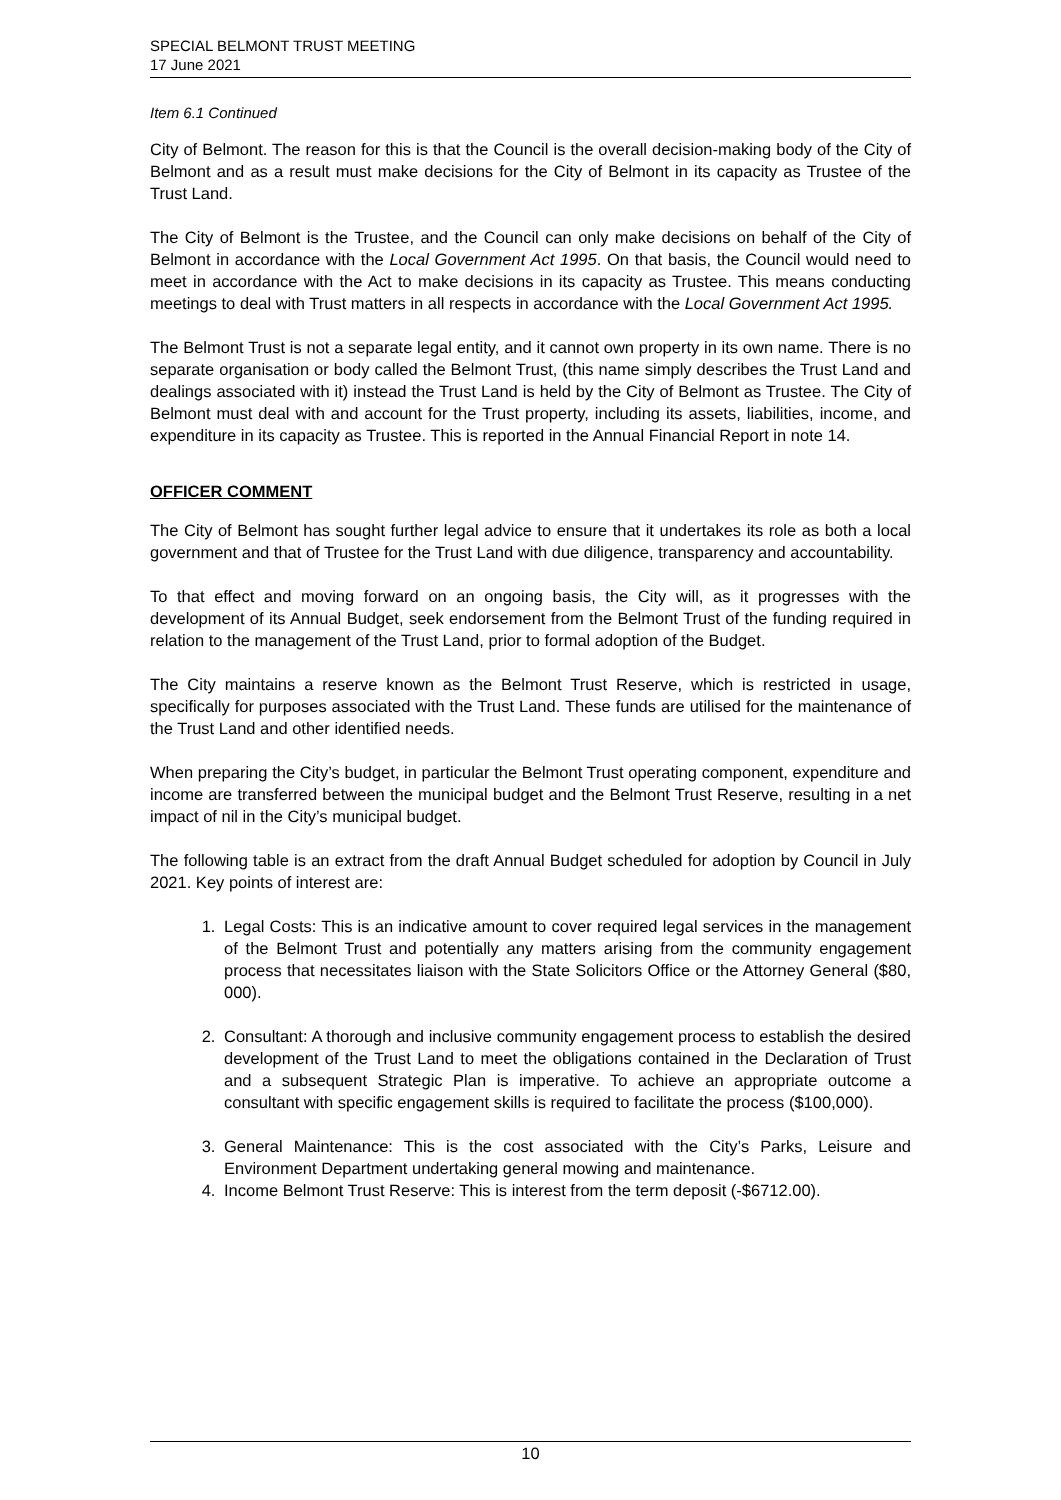SPECIAL BELMONT TRUST MEETING
17 June 2021
Item 6.1 Continued
City of Belmont. The reason for this is that the Council is the overall decision-making body of the City of Belmont and as a result must make decisions for the City of Belmont in its capacity as Trustee of the Trust Land.
The City of Belmont is the Trustee, and the Council can only make decisions on behalf of the City of Belmont in accordance with the Local Government Act 1995. On that basis, the Council would need to meet in accordance with the Act to make decisions in its capacity as Trustee. This means conducting meetings to deal with Trust matters in all respects in accordance with the Local Government Act 1995.
The Belmont Trust is not a separate legal entity, and it cannot own property in its own name. There is no separate organisation or body called the Belmont Trust, (this name simply describes the Trust Land and dealings associated with it) instead the Trust Land is held by the City of Belmont as Trustee. The City of Belmont must deal with and account for the Trust property, including its assets, liabilities, income, and expenditure in its capacity as Trustee. This is reported in the Annual Financial Report in note 14.
OFFICER COMMENT
The City of Belmont has sought further legal advice to ensure that it undertakes its role as both a local government and that of Trustee for the Trust Land with due diligence, transparency and accountability.
To that effect and moving forward on an ongoing basis, the City will, as it progresses with the development of its Annual Budget, seek endorsement from the Belmont Trust of the funding required in relation to the management of the Trust Land, prior to formal adoption of the Budget.
The City maintains a reserve known as the Belmont Trust Reserve, which is restricted in usage, specifically for purposes associated with the Trust Land. These funds are utilised for the maintenance of the Trust Land and other identified needs.
When preparing the City’s budget, in particular the Belmont Trust operating component, expenditure and income are transferred between the municipal budget and the Belmont Trust Reserve, resulting in a net impact of nil in the City’s municipal budget.
The following table is an extract from the draft Annual Budget scheduled for adoption by Council in July 2021. Key points of interest are:
1. Legal Costs: This is an indicative amount to cover required legal services in the management of the Belmont Trust and potentially any matters arising from the community engagement process that necessitates liaison with the State Solicitors Office or the Attorney General ($80, 000).
2. Consultant: A thorough and inclusive community engagement process to establish the desired development of the Trust Land to meet the obligations contained in the Declaration of Trust and a subsequent Strategic Plan is imperative. To achieve an appropriate outcome a consultant with specific engagement skills is required to facilitate the process ($100,000).
3. General Maintenance: This is the cost associated with the City’s Parks, Leisure and Environment Department undertaking general mowing and maintenance.
4. Income Belmont Trust Reserve: This is interest from the term deposit (-$6712.00).
10